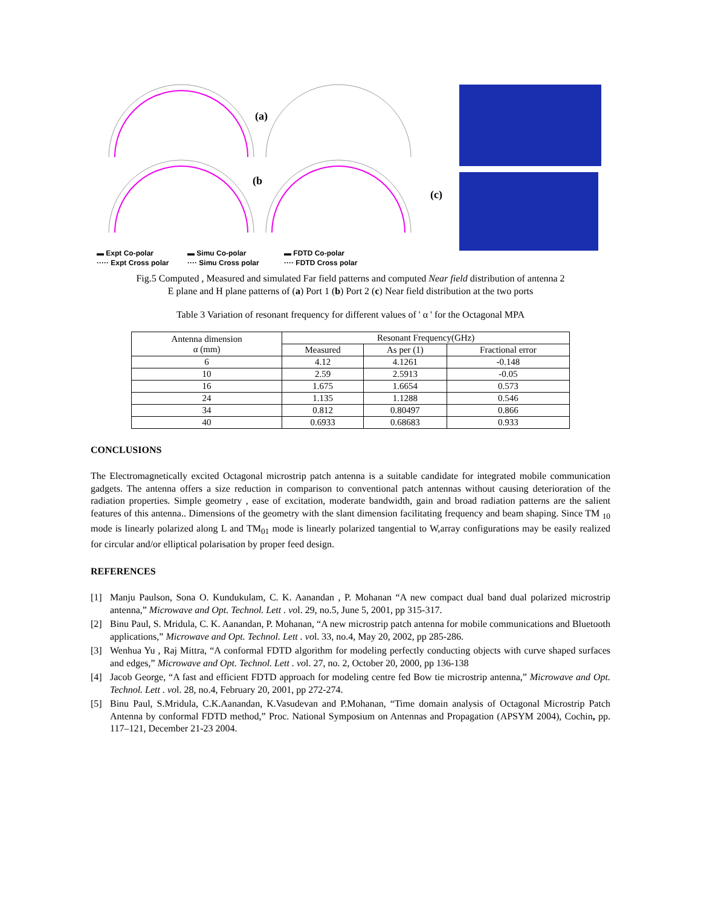(a)
(b
(c)
▬ Expt Co-polar ▬ Simu Co-polar ▬ FDTD Co-polar ····· Expt Cross polar ···· Simu Cross polar ···· FDTD Cross polar
Fig.5 Computed , Measured and simulated Far field patterns and computed Near field distribution of antenna 2
E plane and H plane patterns of (a) Port 1 (b) Port 2 (c) Near field distribution at the two ports
Table 3 Variation of resonant frequency for different values of ' α ' for the Octagonal MPA
| Antenna dimension α (mm) | Resonant Frequency(GHz) | | |
| --- | --- | --- | --- |
| | Measured | As per (1) | Fractional error |
| 6 | 4.12 | 4.1261 | -0.148 |
| 10 | 2.59 | 2.5913 | -0.05 |
| 16 | 1.675 | 1.6654 | 0.573 |
| 24 | 1.135 | 1.1288 | 0.546 |
| 34 | 0.812 | 0.80497 | 0.866 |
| 40 | 0.6933 | 0.68683 | 0.933 |
CONCLUSIONS
The Electromagnetically excited Octagonal microstrip patch antenna is a suitable candidate for integrated mobile communication gadgets. The antenna offers a size reduction in comparison to conventional patch antennas without causing deterioration of the radiation properties. Simple geometry , ease of excitation, moderate bandwidth, gain and broad radiation patterns are the salient features of this antenna.. Dimensions of the geometry with the slant dimension facilitating frequency and beam shaping. Since TM <sub>10</sub> mode is linearly polarized along L and TM<sub>01</sub> mode is linearly polarized tangential to W,array configurations may be easily realized for circular and/or elliptical polarisation by proper feed design.
REFERENCES
[1] Manju Paulson, Sona O. Kundukulam, C. K. Aanandan , P. Mohanan “A new compact dual band dual polarized microstrip antenna,” Microwave and Opt. Technol. Lett . vol. 29, no.5, June 5, 2001, pp 315-317.
[2] Binu Paul, S. Mridula, C. K. Aanandan, P. Mohanan, “A new microstrip patch antenna for mobile communications and Bluetooth applications,” Microwave and Opt. Technol. Lett . vol. 33, no.4, May 20, 2002, pp 285-286.
[3] Wenhua Yu , Raj Mittra, “A conformal FDTD algorithm for modeling perfectly conducting objects with curve shaped surfaces and edges,” Microwave and Opt. Technol. Lett . vol. 27, no. 2, October 20, 2000, pp 136-138
[4] Jacob George, “A fast and efficient FDTD approach for modeling centre fed Bow tie microstrip antenna,” Microwave and Opt. Technol. Lett . vol. 28, no.4, February 20, 2001, pp 272-274.
[5] Binu Paul, S.Mridula, C.K.Aanandan, K.Vasudevan and P.Mohanan, “Time domain analysis of Octagonal Microstrip Patch Antenna by conformal FDTD method,” Proc. National Symposium on Antennas and Propagation (APSYM 2004), Cochin, pp. 117–121, December 21-23 2004.